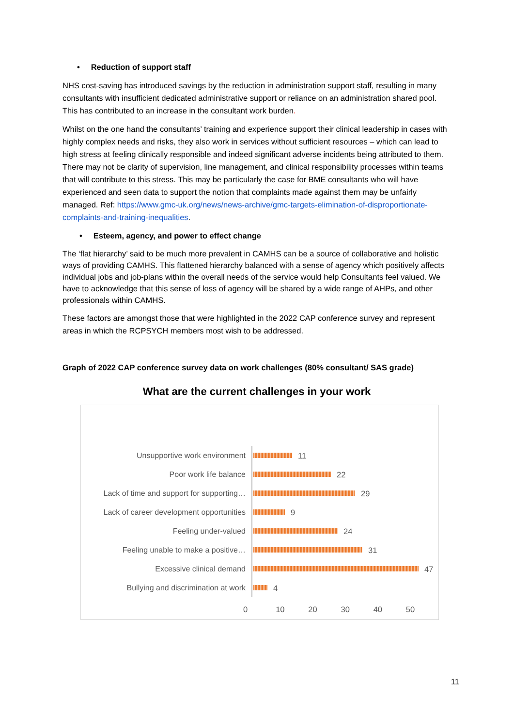• Reduction of support staff
NHS cost-saving has introduced savings by the reduction in administration support staff, resulting in many consultants with insufficient dedicated administrative support or reliance on an administration shared pool. This has contributed to an increase in the consultant work burden.
Whilst on the one hand the consultants’ training and experience support their clinical leadership in cases with highly complex needs and risks, they also work in services without sufficient resources – which can lead to high stress at feeling clinically responsible and indeed significant adverse incidents being attributed to them. There may not be clarity of supervision, line management, and clinical responsibility processes within teams that will contribute to this stress. This may be particularly the case for BME consultants who will have experienced and seen data to support the notion that complaints made against them may be unfairly managed. Ref: https://www.gmc-uk.org/news/news-archive/gmc-targets-elimination-of-disproportionate-complaints-and-training-inequalities.
• Esteem, agency, and power to effect change
The ‘flat hierarchy’ said to be much more prevalent in CAMHS can be a source of collaborative and holistic ways of providing CAMHS. This flattened hierarchy balanced with a sense of agency which positively affects individual jobs and job-plans within the overall needs of the service would help Consultants feel valued. We have to acknowledge that this sense of loss of agency will be shared by a wide range of AHPs, and other professionals within CAMHS.
These factors are amongst those that were highlighted in the 2022 CAP conference survey and represent areas in which the RCPSYCH members most wish to be addressed.
Graph of 2022 CAP conference survey data on work challenges (80% consultant/ SAS grade)
What are the current challenges in your work
Unsupportive work environment
11
Poor work life balance
22
Lack of time and support for supporting…
29
Lack of career development opportunities
9
Feeling under-valued
24
Feeling unable to make a positive…
31
Excessive clinical demand
47
Bullying and discrimination at work
4
0 10 20 30 40 50
11